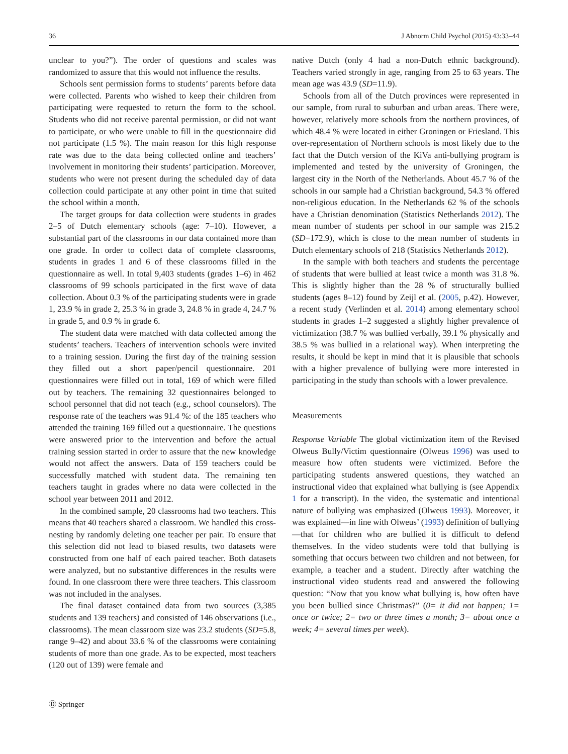36 J Abnorm Child Psychol (2015) 43:33–44
unclear to you?”). The order of questions and scales was randomized to assure that this would not influence the results.
Schools sent permission forms to students’ parents before data were collected. Parents who wished to keep their children from participating were requested to return the form to the school. Students who did not receive parental permission, or did not want to participate, or who were unable to fill in the questionnaire did not participate (1.5 %). The main reason for this high response rate was due to the data being collected online and teachers’ involvement in monitoring their students’ participation. Moreover, students who were not present during the scheduled day of data collection could participate at any other point in time that suited the school within a month.
The target groups for data collection were students in grades 2–5 of Dutch elementary schools (age: 7–10). However, a substantial part of the classrooms in our data contained more than one grade. In order to collect data of complete classrooms, students in grades 1 and 6 of these classrooms filled in the questionnaire as well. In total 9,403 students (grades 1–6) in 462 classrooms of 99 schools participated in the first wave of data collection. About 0.3 % of the participating students were in grade 1, 23.9 % in grade 2, 25.3 % in grade 3, 24.8 % in grade 4, 24.7 % in grade 5, and 0.9 % in grade 6.
The student data were matched with data collected among the students’ teachers. Teachers of intervention schools were invited to a training session. During the first day of the training session they filled out a short paper/pencil questionnaire. 201 questionnaires were filled out in total, 169 of which were filled out by teachers. The remaining 32 questionnaires belonged to school personnel that did not teach (e.g., school counselors). The response rate of the teachers was 91.4 %: of the 185 teachers who attended the training 169 filled out a questionnaire. The questions were answered prior to the intervention and before the actual training session started in order to assure that the new knowledge would not affect the answers. Data of 159 teachers could be successfully matched with student data. The remaining ten teachers taught in grades where no data were collected in the school year between 2011 and 2012.
In the combined sample, 20 classrooms had two teachers. This means that 40 teachers shared a classroom. We handled this cross-nesting by randomly deleting one teacher per pair. To ensure that this selection did not lead to biased results, two datasets were constructed from one half of each paired teacher. Both datasets were analyzed, but no substantive differences in the results were found. In one classroom there were three teachers. This classroom was not included in the analyses.
The final dataset contained data from two sources (3,385 students and 139 teachers) and consisted of 146 observations (i.e., classrooms). The mean classroom size was 23.2 students (SD=5.8, range 9–42) and about 33.6 % of the classrooms were containing students of more than one grade. As to be expected, most teachers (120 out of 139) were female and
native Dutch (only 4 had a non-Dutch ethnic background). Teachers varied strongly in age, ranging from 25 to 63 years. The mean age was 43.9 (SD=11.9).
Schools from all of the Dutch provinces were represented in our sample, from rural to suburban and urban areas. There were, however, relatively more schools from the northern provinces, of which 48.4 % were located in either Groningen or Friesland. This over-representation of Northern schools is most likely due to the fact that the Dutch version of the KiVa anti-bullying program is implemented and tested by the university of Groningen, the largest city in the North of the Netherlands. About 45.7 % of the schools in our sample had a Christian background, 54.3 % offered non-religious education. In the Netherlands 62 % of the schools have a Christian denomination (Statistics Netherlands 2012). The mean number of students per school in our sample was 215.2 (SD=172.9), which is close to the mean number of students in Dutch elementary schools of 218 (Statistics Netherlands 2012).
In the sample with both teachers and students the percentage of students that were bullied at least twice a month was 31.8 %. This is slightly higher than the 28 % of structurally bullied students (ages 8–12) found by Zeijl et al. (2005, p.42). However, a recent study (Verlinden et al. 2014) among elementary school students in grades 1–2 suggested a slightly higher prevalence of victimization (38.7 % was bullied verbally, 39.1 % physically and 38.5 % was bullied in a relational way). When interpreting the results, it should be kept in mind that it is plausible that schools with a higher prevalence of bullying were more interested in participating in the study than schools with a lower prevalence.
Measurements
Response Variable The global victimization item of the Revised Olweus Bully/Victim questionnaire (Olweus 1996) was used to measure how often students were victimized. Before the participating students answered questions, they watched an instructional video that explained what bullying is (see Appendix 1 for a transcript). In the video, the systematic and intentional nature of bullying was emphasized (Olweus 1993). Moreover, it was explained—in line with Olweus’ (1993) definition of bullying—that for children who are bullied it is difficult to defend themselves. In the video students were told that bullying is something that occurs between two children and not between, for example, a teacher and a student. Directly after watching the instructional video students read and answered the following question: “Now that you know what bullying is, how often have you been bullied since Christmas?” (0= it did not happen; 1= once or twice; 2= two or three times a month; 3= about once a week; 4= several times per week).
Ⓓ Springer